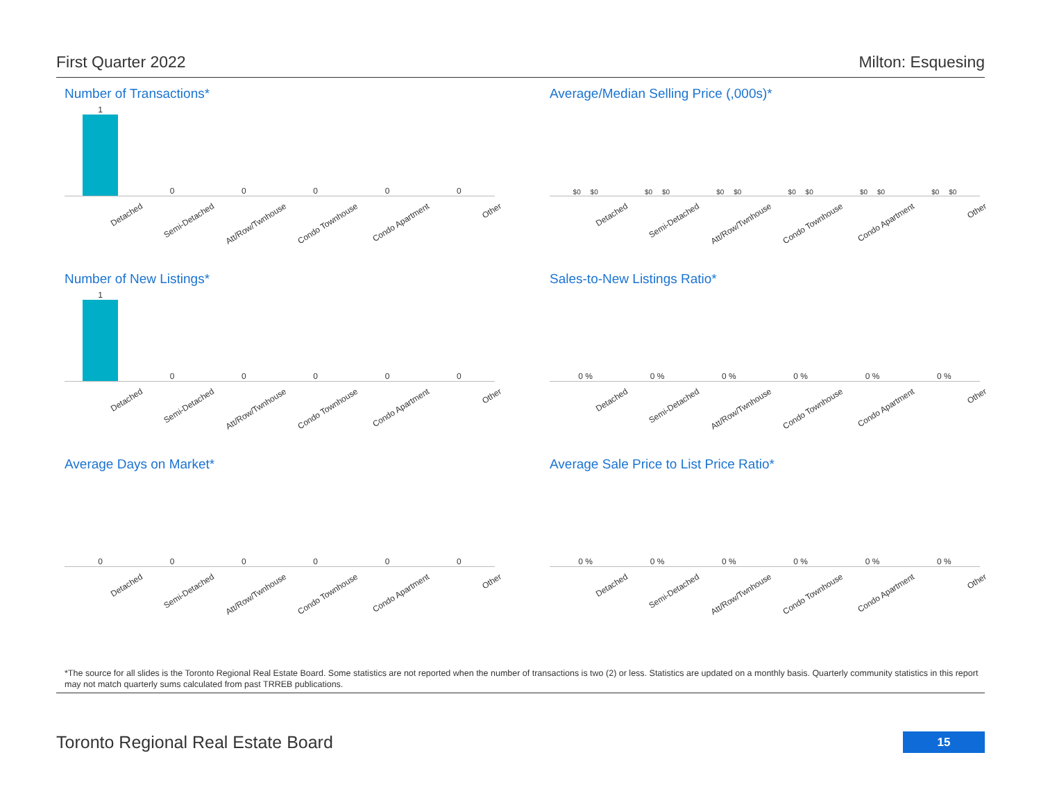First Quarter 2022 Milton: Esquesing
Number of Transactions*
1
0
0
0
0
0
Detached
Semi-Detached
Att/Row/Twnhouse
Condo Townhouse
Condo Apartment
Other
Average/Median Selling Price (,000s)*
$0 $0
$0 $0
$0 $0
$0 $0
$0 $0
$0 $0
Detached
Semi-Detached
Att/Row/Twnhouse
Condo Townhouse
Condo Apartment
Other
Number of New Listings*
1
0
0
0
0
0
Detached
Semi-Detached
Att/Row/Twnhouse
Condo Townhouse
Condo Apartment
Other
Sales-to-New Listings Ratio*
0 %
0 %
0 %
0 %
0 %
0 %
Detached
Semi-Detached
Att/Row/Twnhouse
Condo Townhouse
Condo Apartment
Other
Average Days on Market*
0
0
0
0
0
0
Detached
Semi-Detached
Att/Row/Twnhouse
Condo Townhouse
Condo Apartment
Other
Average Sale Price to List Price Ratio*
0 %
0 %
0 %
0 %
0 %
0 %
Detached
Semi-Detached
Att/Row/Twnhouse
Condo Townhouse
Condo Apartment
Other
*The source for all slides is the Toronto Regional Real Estate Board. Some statistics are not reported when the number of transactions is two (2) or less. Statistics are updated on a monthly basis. Quarterly community statistics in this report may not match quarterly sums calculated from past TRREB publications.
Toronto Regional Real Estate Board
15